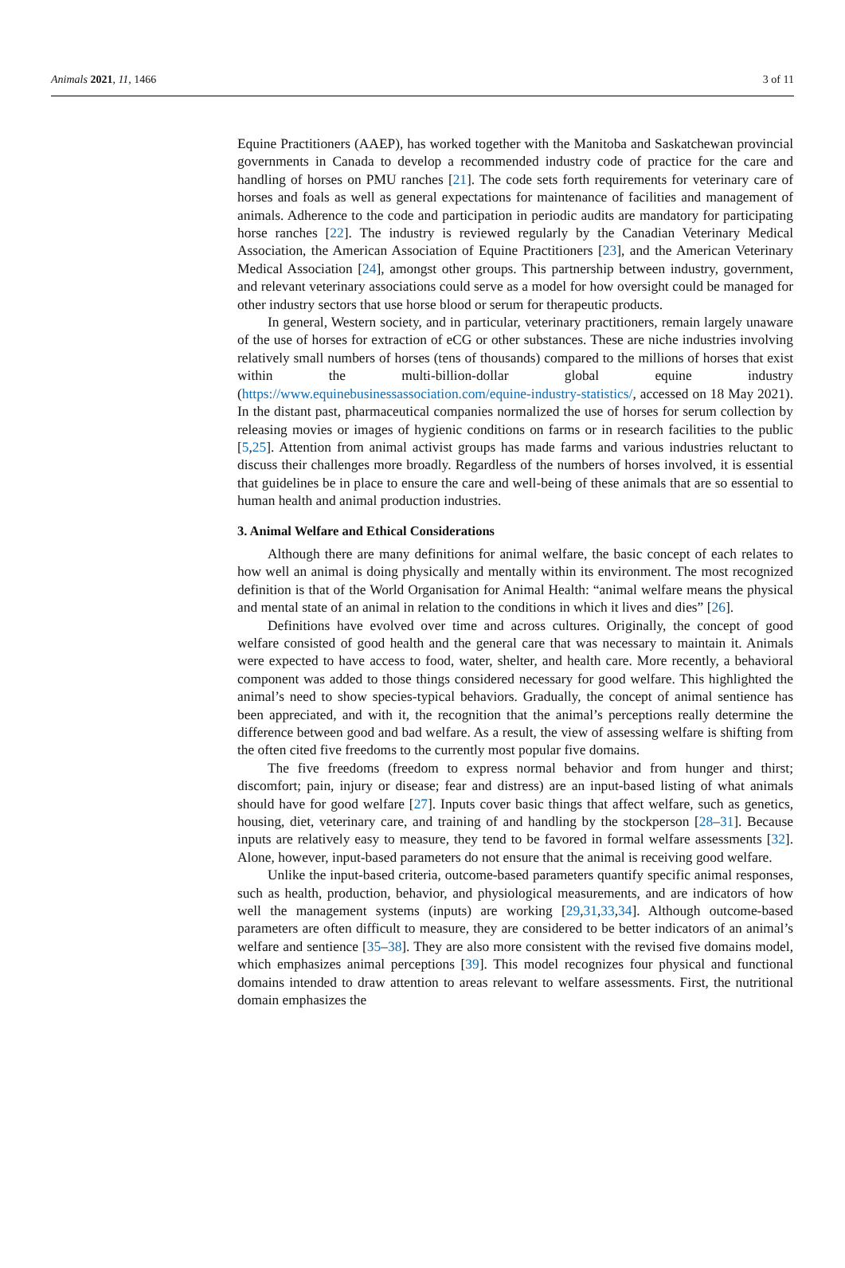Animals 2021, 11, 1466 3 of 11
Equine Practitioners (AAEP), has worked together with the Manitoba and Saskatchewan provincial governments in Canada to develop a recommended industry code of practice for the care and handling of horses on PMU ranches [21]. The code sets forth requirements for veterinary care of horses and foals as well as general expectations for maintenance of facilities and management of animals. Adherence to the code and participation in periodic audits are mandatory for participating horse ranches [22]. The industry is reviewed regularly by the Canadian Veterinary Medical Association, the American Association of Equine Practitioners [23], and the American Veterinary Medical Association [24], amongst other groups. This partnership between industry, government, and relevant veterinary associations could serve as a model for how oversight could be managed for other industry sectors that use horse blood or serum for therapeutic products.
In general, Western society, and in particular, veterinary practitioners, remain largely unaware of the use of horses for extraction of eCG or other substances. These are niche industries involving relatively small numbers of horses (tens of thousands) compared to the millions of horses that exist within the multi-billion-dollar global equine industry (https://www.equinebusinessassociation.com/equine-industry-statistics/, accessed on 18 May 2021). In the distant past, pharmaceutical companies normalized the use of horses for serum collection by releasing movies or images of hygienic conditions on farms or in research facilities to the public [5,25]. Attention from animal activist groups has made farms and various industries reluctant to discuss their challenges more broadly. Regardless of the numbers of horses involved, it is essential that guidelines be in place to ensure the care and well-being of these animals that are so essential to human health and animal production industries.
3. Animal Welfare and Ethical Considerations
Although there are many definitions for animal welfare, the basic concept of each relates to how well an animal is doing physically and mentally within its environment. The most recognized definition is that of the World Organisation for Animal Health: “animal welfare means the physical and mental state of an animal in relation to the conditions in which it lives and dies” [26].
Definitions have evolved over time and across cultures. Originally, the concept of good welfare consisted of good health and the general care that was necessary to maintain it. Animals were expected to have access to food, water, shelter, and health care. More recently, a behavioral component was added to those things considered necessary for good welfare. This highlighted the animal’s need to show species-typical behaviors. Gradually, the concept of animal sentience has been appreciated, and with it, the recognition that the animal’s perceptions really determine the difference between good and bad welfare. As a result, the view of assessing welfare is shifting from the often cited five freedoms to the currently most popular five domains.
The five freedoms (freedom to express normal behavior and from hunger and thirst; discomfort; pain, injury or disease; fear and distress) are an input-based listing of what animals should have for good welfare [27]. Inputs cover basic things that affect welfare, such as genetics, housing, diet, veterinary care, and training of and handling by the stockperson [28–31]. Because inputs are relatively easy to measure, they tend to be favored in formal welfare assessments [32]. Alone, however, input-based parameters do not ensure that the animal is receiving good welfare.
Unlike the input-based criteria, outcome-based parameters quantify specific animal responses, such as health, production, behavior, and physiological measurements, and are indicators of how well the management systems (inputs) are working [29,31,33,34]. Although outcome-based parameters are often difficult to measure, they are considered to be better indicators of an animal’s welfare and sentience [35–38]. They are also more consistent with the revised five domains model, which emphasizes animal perceptions [39]. This model recognizes four physical and functional domains intended to draw attention to areas relevant to welfare assessments. First, the nutritional domain emphasizes the